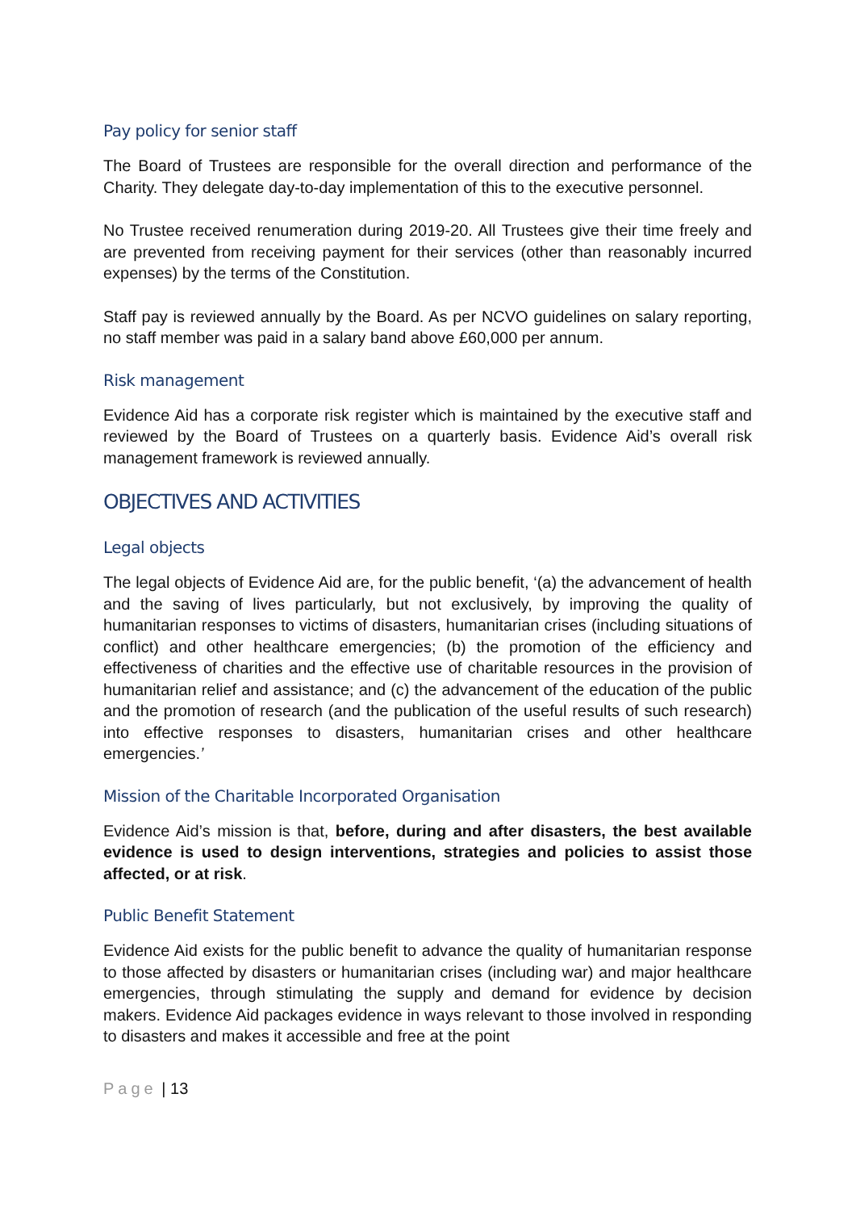Pay policy for senior staff
The Board of Trustees are responsible for the overall direction and performance of the Charity. They delegate day-to-day implementation of this to the executive personnel.
No Trustee received renumeration during 2019-20. All Trustees give their time freely and are prevented from receiving payment for their services (other than reasonably incurred expenses) by the terms of the Constitution.
Staff pay is reviewed annually by the Board. As per NCVO guidelines on salary reporting, no staff member was paid in a salary band above £60,000 per annum.
Risk management
Evidence Aid has a corporate risk register which is maintained by the executive staff and reviewed by the Board of Trustees on a quarterly basis. Evidence Aid’s overall risk management framework is reviewed annually.
OBJECTIVES AND ACTIVITIES
Legal objects
The legal objects of Evidence Aid are, for the public benefit, ‘(a) the advancement of health and the saving of lives particularly, but not exclusively, by improving the quality of humanitarian responses to victims of disasters, humanitarian crises (including situations of conflict) and other healthcare emergencies; (b) the promotion of the efficiency and effectiveness of charities and the effective use of charitable resources in the provision of humanitarian relief and assistance; and (c) the advancement of the education of the public and the promotion of research (and the publication of the useful results of such research) into effective responses to disasters, humanitarian crises and other healthcare emergencies.’
Mission of the Charitable Incorporated Organisation
Evidence Aid’s mission is that, before, during and after disasters, the best available evidence is used to design interventions, strategies and policies to assist those affected, or at risk.
Public Benefit Statement
Evidence Aid exists for the public benefit to advance the quality of humanitarian response to those affected by disasters or humanitarian crises (including war) and major healthcare emergencies, through stimulating the supply and demand for evidence by decision makers. Evidence Aid packages evidence in ways relevant to those involved in responding to disasters and makes it accessible and free at the point
Page | 13